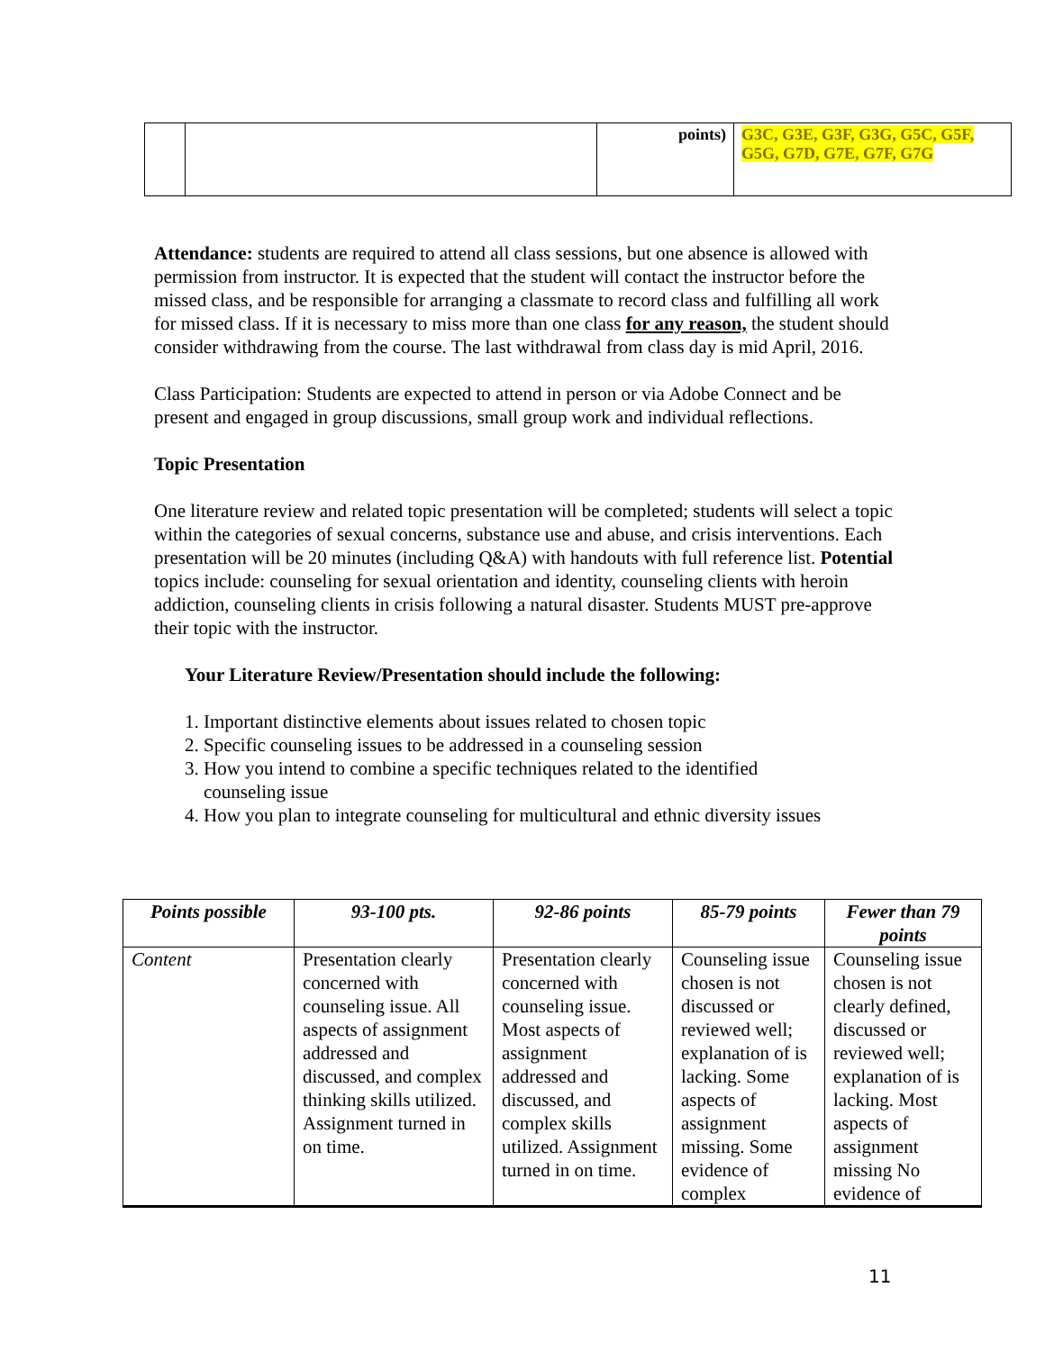| | | points) | G3C, G3E, G3F, G3G, G5C, G5F, G5G, G7D, G7E, G7F, G7G |
Attendance: students are required to attend all class sessions, but one absence is allowed with permission from instructor. It is expected that the student will contact the instructor before the missed class, and be responsible for arranging a classmate to record class and fulfilling all work for missed class. If it is necessary to miss more than one class for any reason, the student should consider withdrawing from the course. The last withdrawal from class day is mid April, 2016.
Class Participation: Students are expected to attend in person or via Adobe Connect and be present and engaged in group discussions, small group work and individual reflections.
Topic Presentation
One literature review and related topic presentation will be completed; students will select a topic within the categories of sexual concerns, substance use and abuse, and crisis interventions. Each presentation will be 20 minutes (including Q&A) with handouts with full reference list. Potential topics include: counseling for sexual orientation and identity, counseling clients with heroin addiction, counseling clients in crisis following a natural disaster. Students MUST pre-approve their topic with the instructor.
Your Literature Review/Presentation should include the following:
1. Important distinctive elements about issues related to chosen topic
2. Specific counseling issues to be addressed in a counseling session
3. How you intend to combine a specific techniques related to the identified
counseling issue
4. How you plan to integrate counseling for multicultural and ethnic diversity issues
| Points possible | 93-100 pts. | 92-86 points | 85-79 points | Fewer than 79 points |
| --- | --- | --- | --- | --- |
| Content | Presentation clearly concerned with counseling issue. All aspects of assignment addressed and discussed, and complex thinking skills utilized. Assignment turned in on time. | Presentation clearly concerned with counseling issue. Most aspects of assignment addressed and discussed, and complex skills utilized. Assignment turned in on time. | Counseling issue chosen is not discussed or reviewed well; explanation of is lacking. Some aspects of assignment missing. Some evidence of complex | Counseling issue chosen is not clearly defined, discussed or reviewed well; explanation of is lacking. Most aspects of assignment missing No evidence of |
11